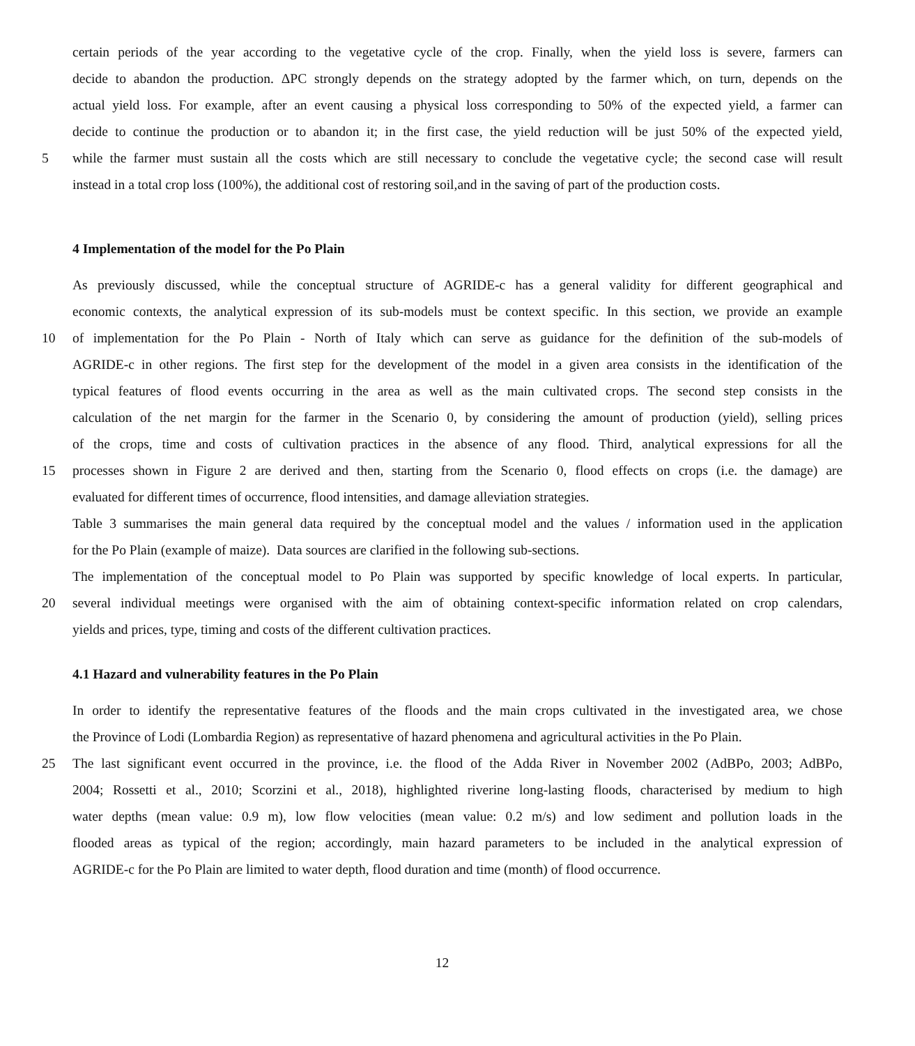certain periods of the year according to the vegetative cycle of the crop. Finally, when the yield loss is severe, farmers can
decide to abandon the production. ΔPC strongly depends on the strategy adopted by the farmer which, on turn, depends on the
actual yield loss. For example, after an event causing a physical loss corresponding to 50% of the expected yield, a farmer can
decide to continue the production or to abandon it; in the first case, the yield reduction will be just 50% of the expected yield,
5 while the farmer must sustain all the costs which are still necessary to conclude the vegetative cycle; the second case will result
instead in a total crop loss (100%), the additional cost of restoring soil,and in the saving of part of the production costs.
4 Implementation of the model for the Po Plain
As previously discussed, while the conceptual structure of AGRIDE-c has a general validity for different geographical and
economic contexts, the analytical expression of its sub-models must be context specific. In this section, we provide an example
10 of implementation for the Po Plain - North of Italy which can serve as guidance for the definition of the sub-models of
AGRIDE-c in other regions. The first step for the development of the model in a given area consists in the identification of the
typical features of flood events occurring in the area as well as the main cultivated crops. The second step consists in the
calculation of the net margin for the farmer in the Scenario 0, by considering the amount of production (yield), selling prices
of the crops, time and costs of cultivation practices in the absence of any flood. Third, analytical expressions for all the
15 processes shown in Figure 2 are derived and then, starting from the Scenario 0, flood effects on crops (i.e. the damage) are
evaluated for different times of occurrence, flood intensities, and damage alleviation strategies.
Table 3 summarises the main general data required by the conceptual model and the values / information used in the application
for the Po Plain (example of maize). Data sources are clarified in the following sub-sections.
The implementation of the conceptual model to Po Plain was supported by specific knowledge of local experts. In particular,
20 several individual meetings were organised with the aim of obtaining context-specific information related on crop calendars,
yields and prices, type, timing and costs of the different cultivation practices.
4.1 Hazard and vulnerability features in the Po Plain
In order to identify the representative features of the floods and the main crops cultivated in the investigated area, we chose
the Province of Lodi (Lombardia Region) as representative of hazard phenomena and agricultural activities in the Po Plain.
25 The last significant event occurred in the province, i.e. the flood of the Adda River in November 2002 (AdBPo, 2003; AdBPo,
2004; Rossetti et al., 2010; Scorzini et al., 2018), highlighted riverine long-lasting floods, characterised by medium to high
water depths (mean value: 0.9 m), low flow velocities (mean value: 0.2 m/s) and low sediment and pollution loads in the
flooded areas as typical of the region; accordingly, main hazard parameters to be included in the analytical expression of
AGRIDE-c for the Po Plain are limited to water depth, flood duration and time (month) of flood occurrence.
12